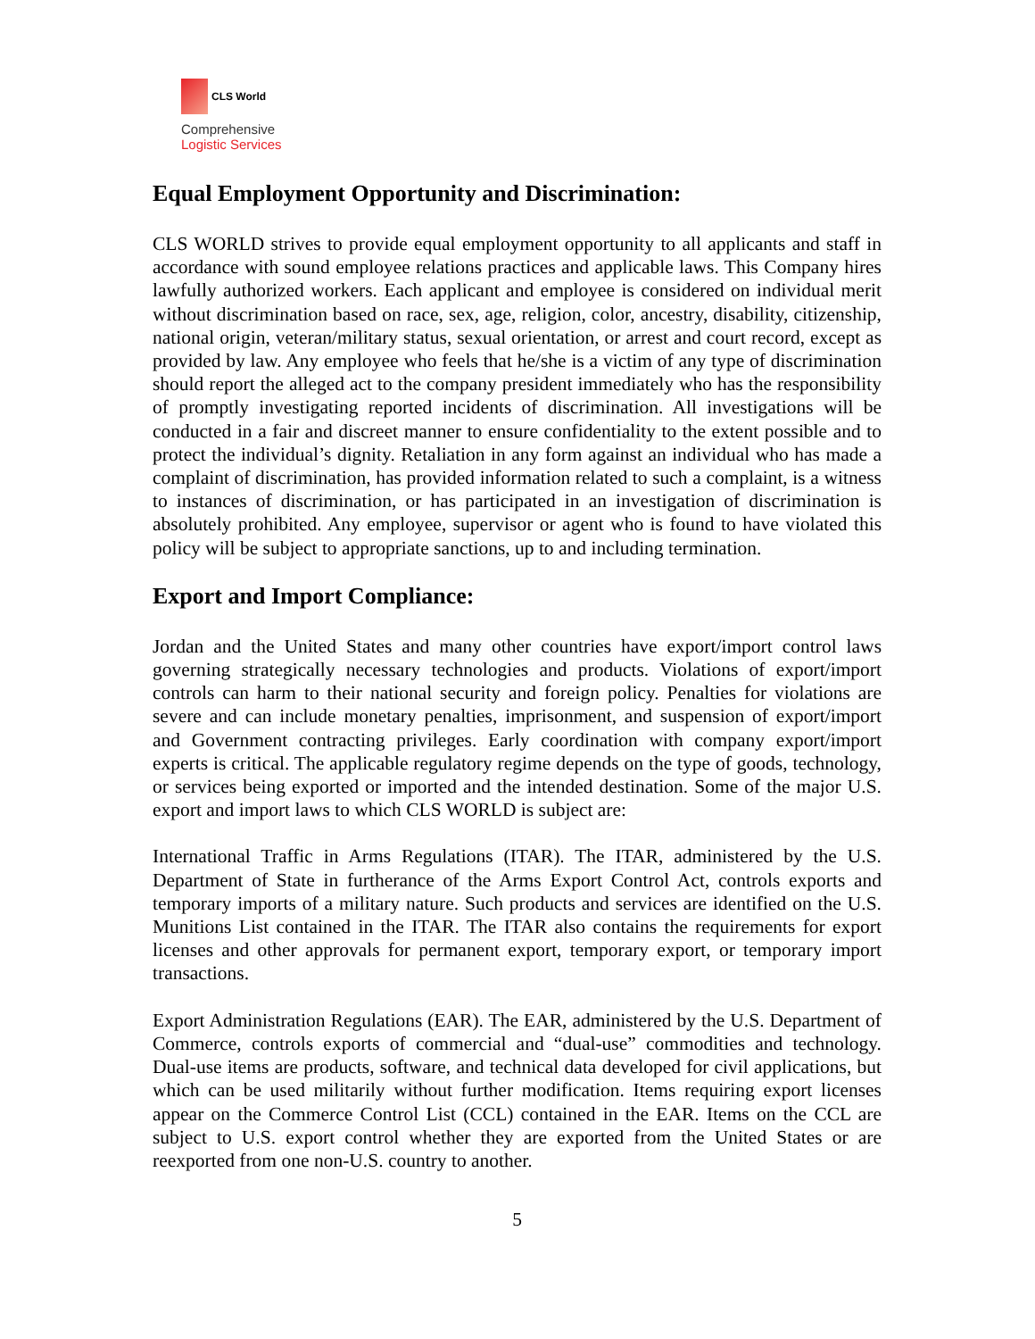CLS World
Comprehensive
Logistic Services
Equal Employment Opportunity and Discrimination:
CLS WORLD strives to provide equal employment opportunity to all applicants and staff in accordance with sound employee relations practices and applicable laws. This Company hires lawfully authorized workers. Each applicant and employee is considered on individual merit without discrimination based on race, sex, age, religion, color, ancestry, disability, citizenship, national origin, veteran/military status, sexual orientation, or arrest and court record, except as provided by law. Any employee who feels that he/she is a victim of any type of discrimination should report the alleged act to the company president immediately who has the responsibility of promptly investigating reported incidents of discrimination. All investigations will be conducted in a fair and discreet manner to ensure confidentiality to the extent possible and to protect the individual’s dignity. Retaliation in any form against an individual who has made a complaint of discrimination, has provided information related to such a complaint, is a witness to instances of discrimination, or has participated in an investigation of discrimination is absolutely prohibited. Any employee, supervisor or agent who is found to have violated this policy will be subject to appropriate sanctions, up to and including termination.
Export and Import Compliance:
Jordan and the United States and many other countries have export/import control laws governing strategically necessary technologies and products. Violations of export/import controls can harm to their national security and foreign policy. Penalties for violations are severe and can include monetary penalties, imprisonment, and suspension of export/import and Government contracting privileges. Early coordination with company export/import experts is critical. The applicable regulatory regime depends on the type of goods, technology, or services being exported or imported and the intended destination. Some of the major U.S. export and import laws to which CLS WORLD is subject are:
International Traffic in Arms Regulations (ITAR). The ITAR, administered by the U.S. Department of State in furtherance of the Arms Export Control Act, controls exports and temporary imports of a military nature. Such products and services are identified on the U.S. Munitions List contained in the ITAR. The ITAR also contains the requirements for export licenses and other approvals for permanent export, temporary export, or temporary import transactions.
Export Administration Regulations (EAR). The EAR, administered by the U.S. Department of Commerce, controls exports of commercial and “dual-use” commodities and technology. Dual-use items are products, software, and technical data developed for civil applications, but which can be used militarily without further modification. Items requiring export licenses appear on the Commerce Control List (CCL) contained in the EAR. Items on the CCL are subject to U.S. export control whether they are exported from the United States or are reexported from one non-U.S. country to another.
5